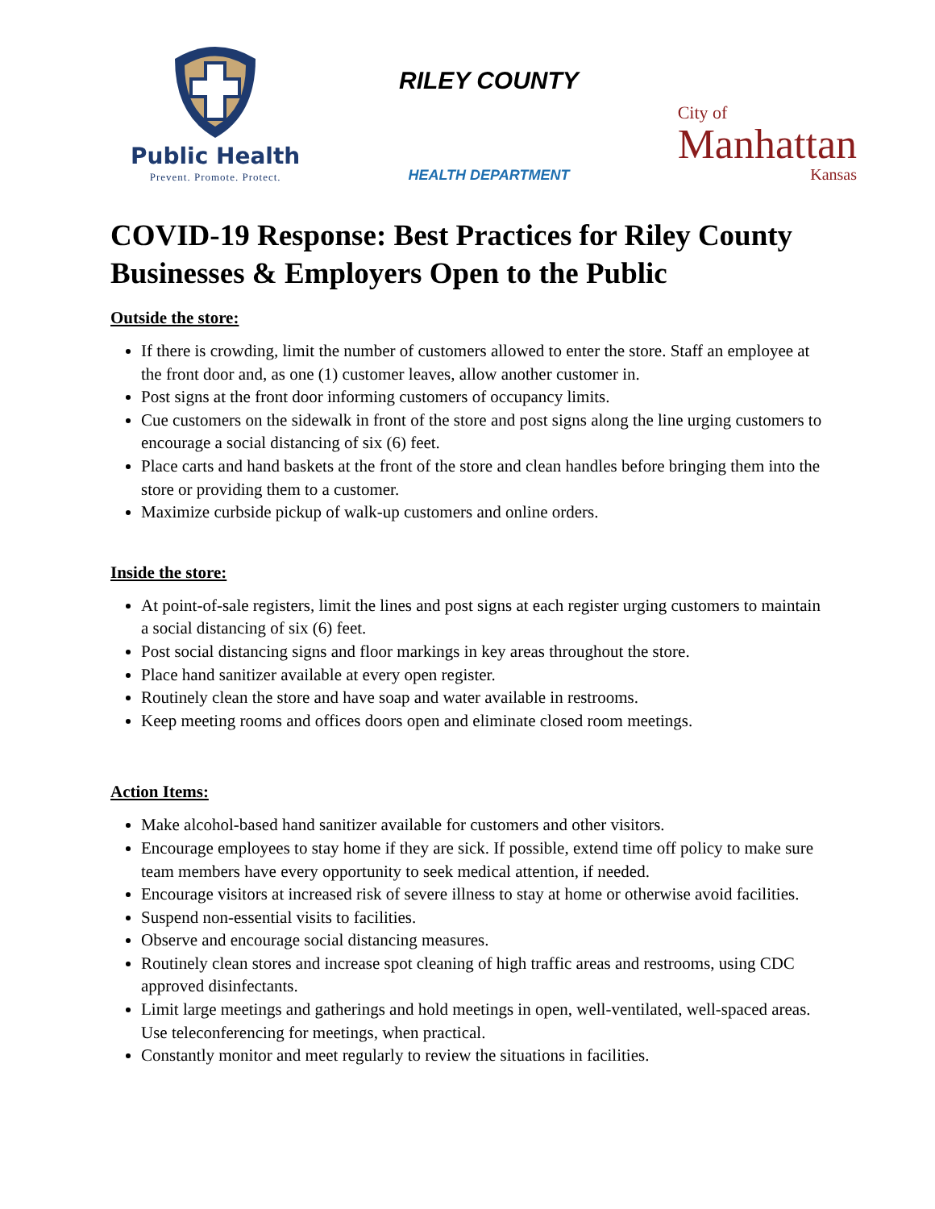Public Health
Prevent. Promote. Protect.
RILEY COUNTY
HEALTH DEPARTMENT
City of
Manhattan
Kansas
COVID-19 Response: Best Practices for Riley County Businesses & Employers Open to the Public
Outside the store:
If there is crowding, limit the number of customers allowed to enter the store. Staff an employee at the front door and, as one (1) customer leaves, allow another customer in.
Post signs at the front door informing customers of occupancy limits.
Cue customers on the sidewalk in front of the store and post signs along the line urging customers to encourage a social distancing of six (6) feet.
Place carts and hand baskets at the front of the store and clean handles before bringing them into the store or providing them to a customer.
Maximize curbside pickup of walk-up customers and online orders.
Inside the store:
At point-of-sale registers, limit the lines and post signs at each register urging customers to maintain a social distancing of six (6) feet.
Post social distancing signs and floor markings in key areas throughout the store.
Place hand sanitizer available at every open register.
Routinely clean the store and have soap and water available in restrooms.
Keep meeting rooms and offices doors open and eliminate closed room meetings.
Action Items:
Make alcohol-based hand sanitizer available for customers and other visitors.
Encourage employees to stay home if they are sick. If possible, extend time off policy to make sure team members have every opportunity to seek medical attention, if needed.
Encourage visitors at increased risk of severe illness to stay at home or otherwise avoid facilities.
Suspend non-essential visits to facilities.
Observe and encourage social distancing measures.
Routinely clean stores and increase spot cleaning of high traffic areas and restrooms, using CDC approved disinfectants.
Limit large meetings and gatherings and hold meetings in open, well-ventilated, well-spaced areas. Use teleconferencing for meetings, when practical.
Constantly monitor and meet regularly to review the situations in facilities.